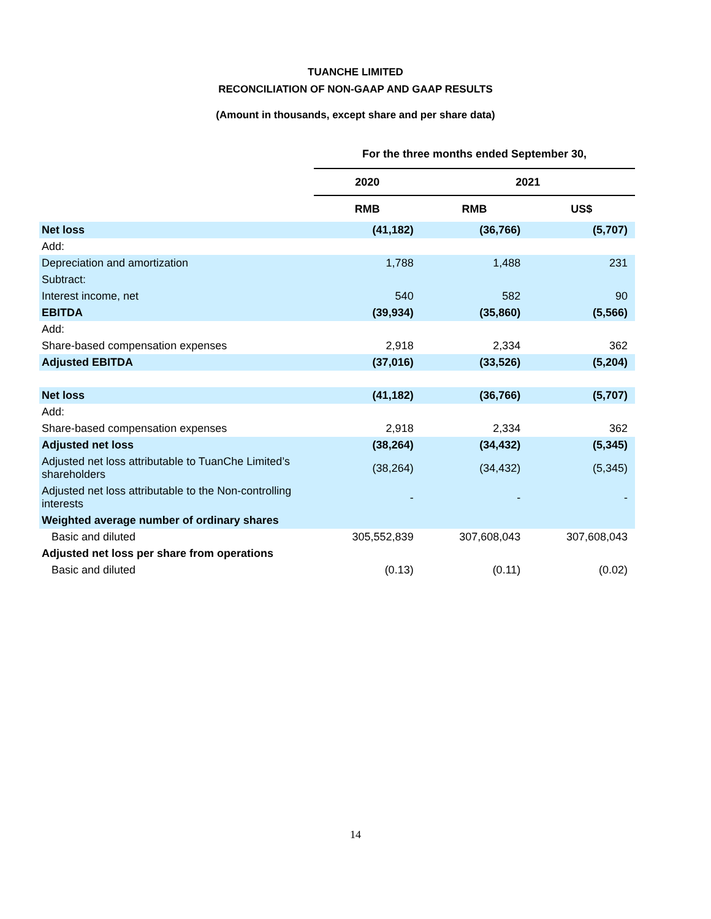TUANCHE LIMITED
RECONCILIATION OF NON-GAAP AND GAAP RESULTS
(Amount in thousands, except share and per share data)
| | For the three months ended September 30, | | |
| --- | --- | --- | --- |
| | 2020 | 2021 | |
| | RMB | RMB | US$ |
| Net loss | (41,182) | (36,766) | (5,707) |
| Add: | | | |
| Depreciation and amortization | 1,788 | 1,488 | 231 |
| Subtract: | | | |
| Interest income, net | 540 | 582 | 90 |
| EBITDA | (39,934) | (35,860) | (5,566) |
| Add: | | | |
| Share-based compensation expenses | 2,918 | 2,334 | 362 |
| Adjusted EBITDA | (37,016) | (33,526) | (5,204) |
| Net loss | (41,182) | (36,766) | (5,707) |
| Add: | | | |
| Share-based compensation expenses | 2,918 | 2,334 | 362 |
| Adjusted net loss | (38,264) | (34,432) | (5,345) |
| Adjusted net loss attributable to TuanChe Limited’s shareholders | (38,264) | (34,432) | (5,345) |
| Adjusted net loss attributable to the Non-controlling interests | - | - | - |
| Weighted average number of ordinary shares | | | |
| Basic and diluted | 305,552,839 | 307,608,043 | 307,608,043 |
| Adjusted net loss per share from operations | | | |
| Basic and diluted | (0.13) | (0.11) | (0.02) |
14